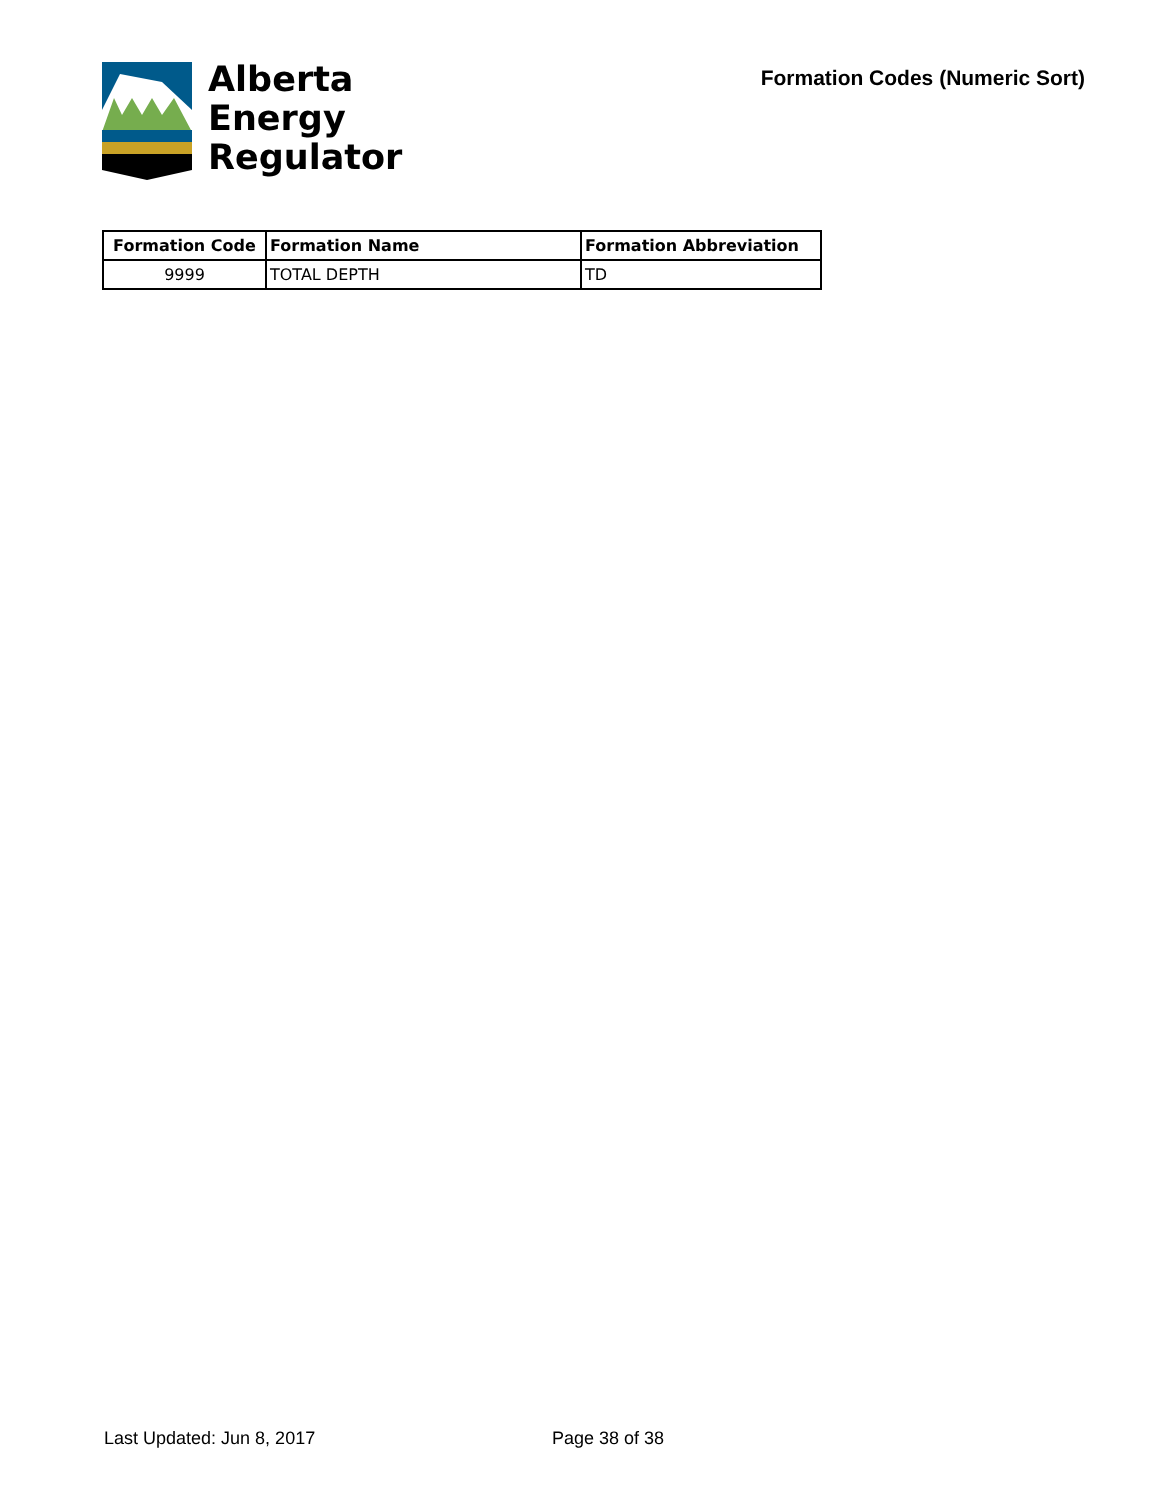Alberta
Energy
Regulator
Formation Codes (Numeric Sort)
| Formation Code | Formation Name | Formation Abbreviation |
| --- | --- | --- |
| 9999 | TOTAL DEPTH | TD |
Last Updated: Jun 8, 2017 Page 38 of 38